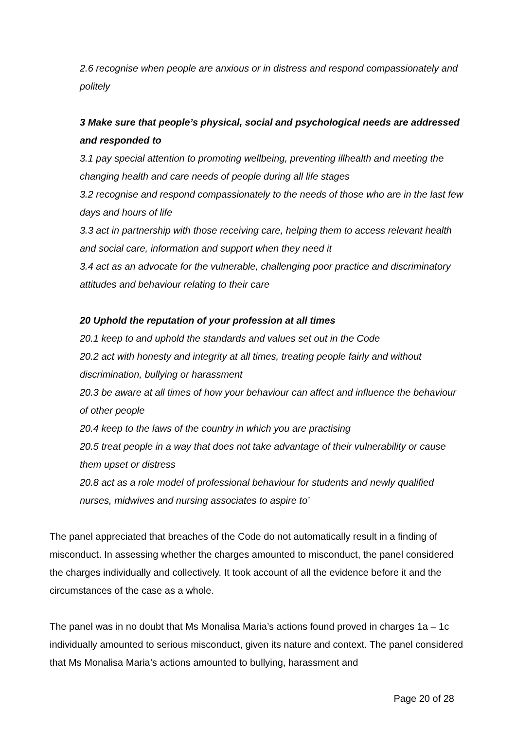2.6 recognise when people are anxious or in distress and respond compassionately and politely
3 Make sure that people’s physical, social and psychological needs are addressed and responded to
3.1 pay special attention to promoting wellbeing, preventing illhealth and meeting the changing health and care needs of people during all life stages
3.2 recognise and respond compassionately to the needs of those who are in the last few days and hours of life
3.3 act in partnership with those receiving care, helping them to access relevant health and social care, information and support when they need it
3.4 act as an advocate for the vulnerable, challenging poor practice and discriminatory attitudes and behaviour relating to their care
20 Uphold the reputation of your profession at all times
20.1 keep to and uphold the standards and values set out in the Code
20.2 act with honesty and integrity at all times, treating people fairly and without discrimination, bullying or harassment
20.3 be aware at all times of how your behaviour can affect and influence the behaviour of other people
20.4 keep to the laws of the country in which you are practising
20.5 treat people in a way that does not take advantage of their vulnerability or cause them upset or distress
20.8 act as a role model of professional behaviour for students and newly qualified nurses, midwives and nursing associates to aspire to’
The panel appreciated that breaches of the Code do not automatically result in a finding of misconduct. In assessing whether the charges amounted to misconduct, the panel considered the charges individually and collectively. It took account of all the evidence before it and the circumstances of the case as a whole.
The panel was in no doubt that Ms Monalisa Maria’s actions found proved in charges 1a – 1c individually amounted to serious misconduct, given its nature and context. The panel considered that Ms Monalisa Maria’s actions amounted to bullying, harassment and
Page 20 of 28